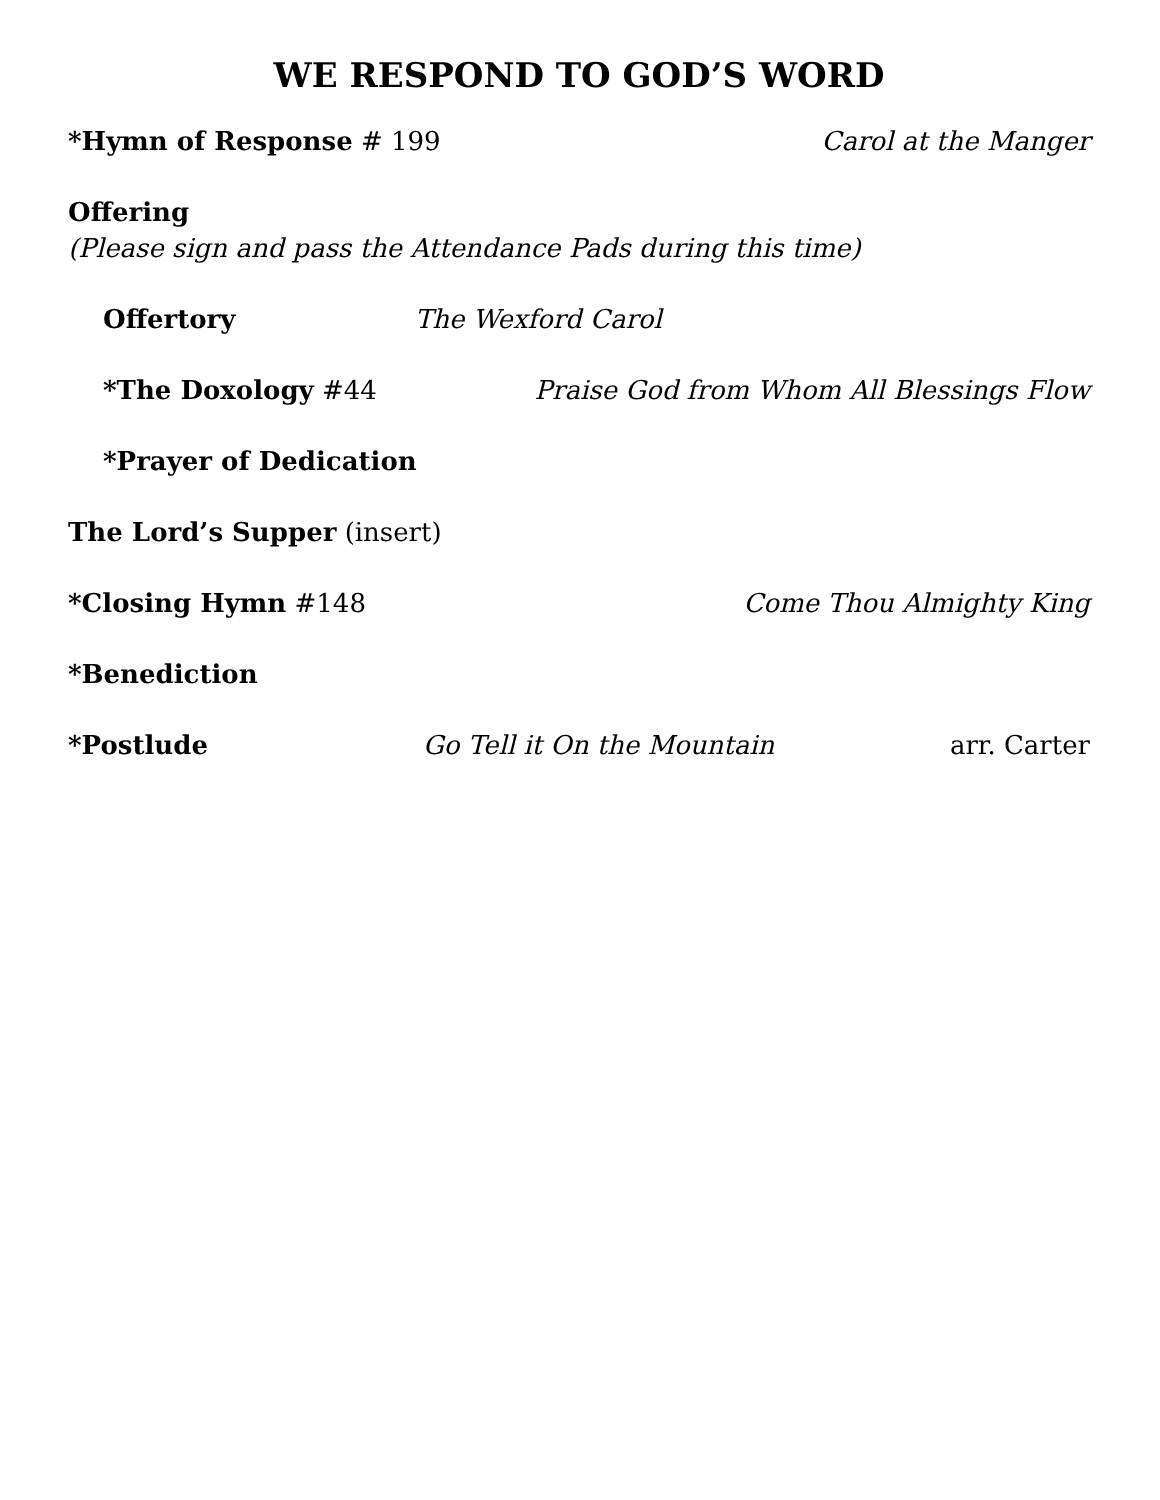WE RESPOND TO GOD’S WORD
*Hymn of Response # 199 Carol at the Manger
Offering
(Please sign and pass the Attendance Pads during this time)
Offertory The Wexford Carol
*The Doxology #44 Praise God from Whom All Blessings Flow
*Prayer of Dedication
The Lord’s Supper (insert)
*Closing Hymn #148 Come Thou Almighty King
*Benediction
*Postlude Go Tell it On the Mountain arr. Carter